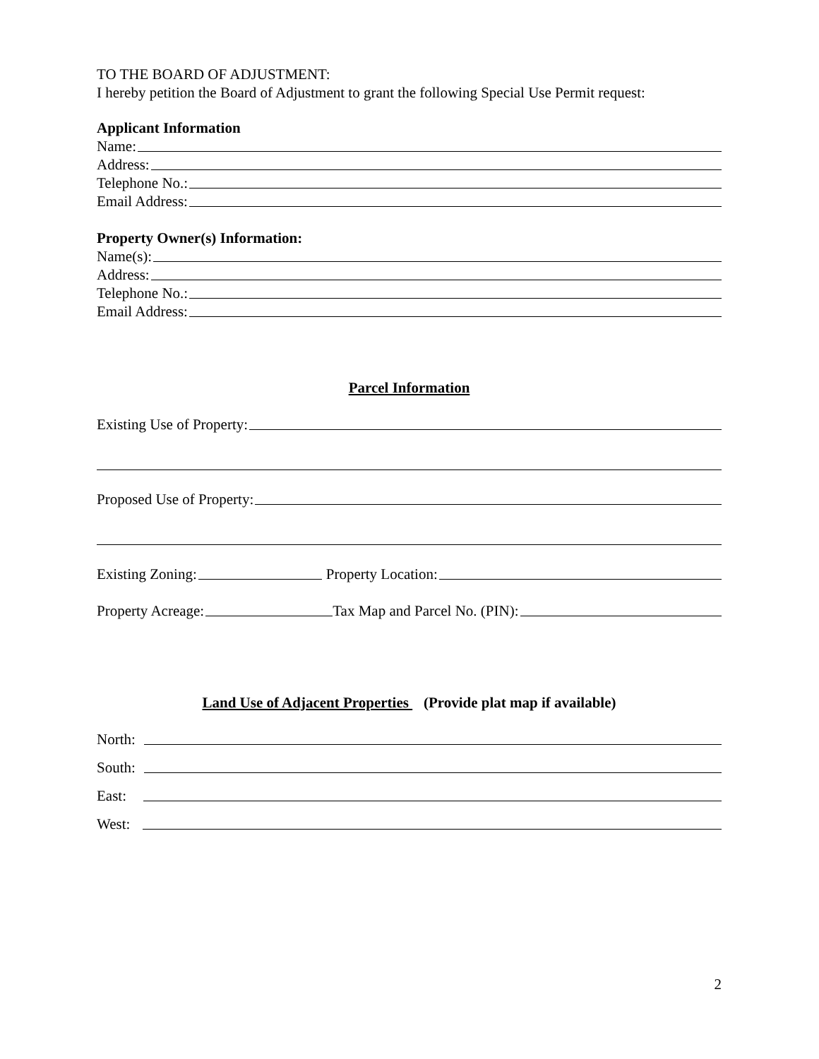TO THE BOARD OF ADJUSTMENT:
I hereby petition the Board of Adjustment to grant the following Special Use Permit request:
Applicant Information
Name:
Address:
Telephone No.:
Email Address:
Property Owner(s) Information:
Name(s):
Address:
Telephone No.:
Email Address:
Parcel Information
Existing Use of Property:
Proposed Use of Property:
Existing Zoning: Property Location:
Property Acreage: Tax Map and Parcel No. (PIN):
Land Use of Adjacent Properties (Provide plat map if available)
North:
South:
East:
West:
2